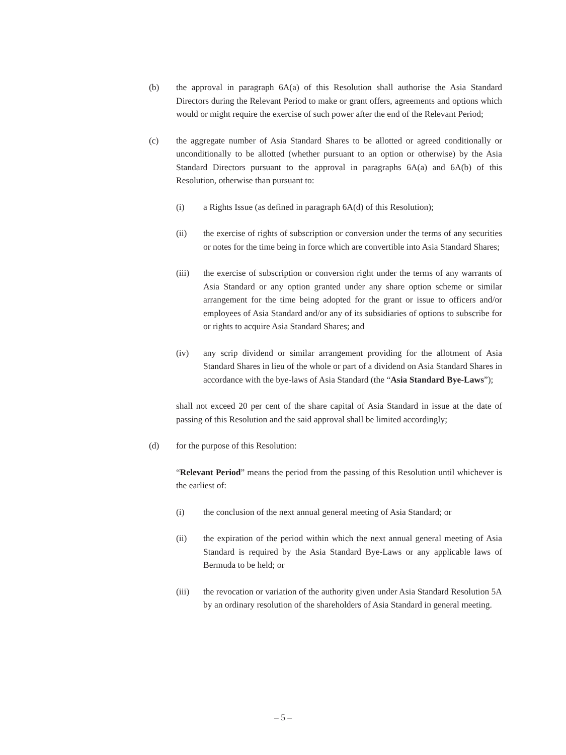(b) the approval in paragraph 6A(a) of this Resolution shall authorise the Asia Standard Directors during the Relevant Period to make or grant offers, agreements and options which would or might require the exercise of such power after the end of the Relevant Period;
(c) the aggregate number of Asia Standard Shares to be allotted or agreed conditionally or unconditionally to be allotted (whether pursuant to an option or otherwise) by the Asia Standard Directors pursuant to the approval in paragraphs 6A(a) and 6A(b) of this Resolution, otherwise than pursuant to:
(i) a Rights Issue (as defined in paragraph 6A(d) of this Resolution);
(ii) the exercise of rights of subscription or conversion under the terms of any securities or notes for the time being in force which are convertible into Asia Standard Shares;
(iii) the exercise of subscription or conversion right under the terms of any warrants of Asia Standard or any option granted under any share option scheme or similar arrangement for the time being adopted for the grant or issue to officers and/or employees of Asia Standard and/or any of its subsidiaries of options to subscribe for or rights to acquire Asia Standard Shares; and
(iv) any scrip dividend or similar arrangement providing for the allotment of Asia Standard Shares in lieu of the whole or part of a dividend on Asia Standard Shares in accordance with the bye-laws of Asia Standard (the “Asia Standard Bye-Laws”);
shall not exceed 20 per cent of the share capital of Asia Standard in issue at the date of passing of this Resolution and the said approval shall be limited accordingly;
(d) for the purpose of this Resolution:
“Relevant Period” means the period from the passing of this Resolution until whichever is the earliest of:
(i) the conclusion of the next annual general meeting of Asia Standard; or
(ii) the expiration of the period within which the next annual general meeting of Asia Standard is required by the Asia Standard Bye-Laws or any applicable laws of Bermuda to be held; or
(iii) the revocation or variation of the authority given under Asia Standard Resolution 5A by an ordinary resolution of the shareholders of Asia Standard in general meeting.
– 5 –